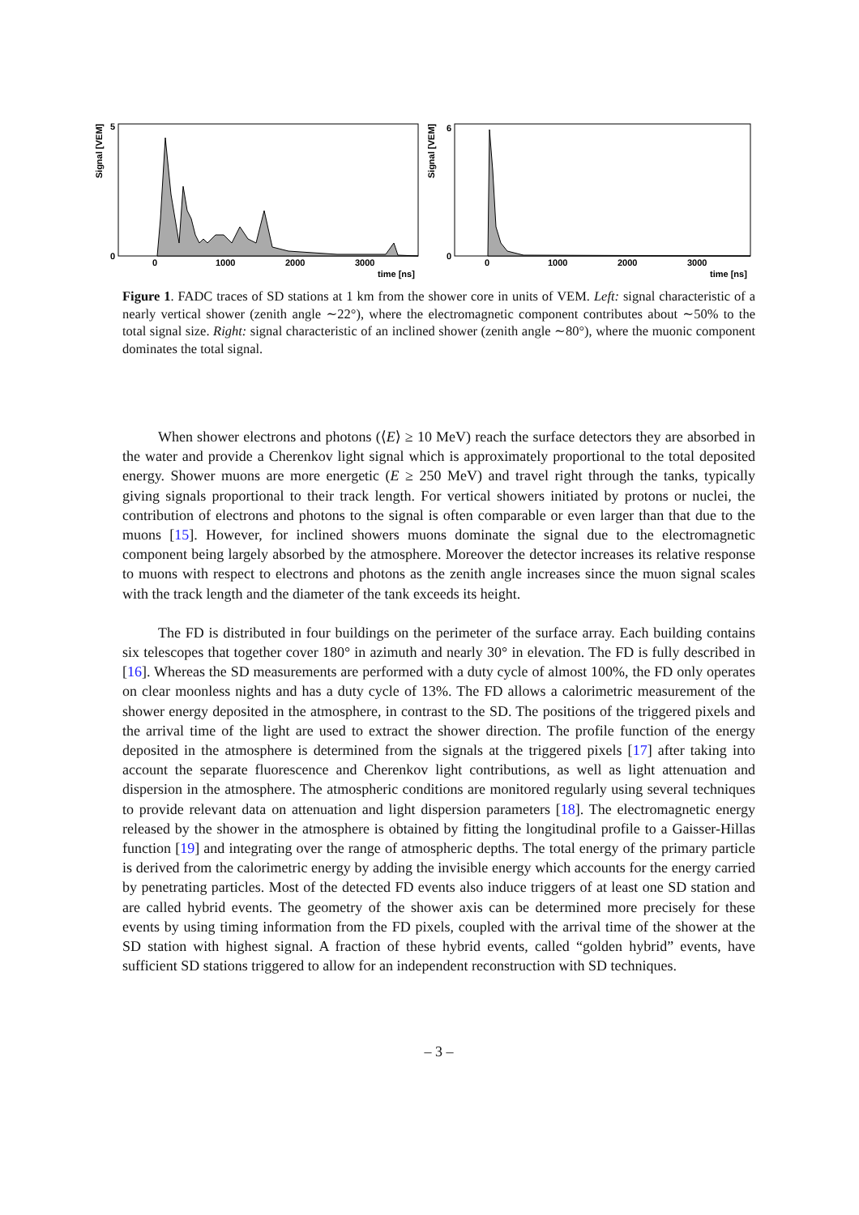Signal [VEM]
0
5
0
1000
2000
3000
time [ns]
Signal [VEM]
0
6
0
1000
2000
3000
time [ns]
Figure 1. FADC traces of SD stations at 1 km from the shower core in units of VEM. Left: signal characteristic of a nearly vertical shower (zenith angle ∼22°), where the electromagnetic component contributes about ∼50% to the total signal size. Right: signal characteristic of an inclined shower (zenith angle ∼80°), where the muonic component dominates the total signal.
When shower electrons and photons (⟨E⟩ ≥ 10 MeV) reach the surface detectors they are absorbed in the water and provide a Cherenkov light signal which is approximately proportional to the total deposited energy. Shower muons are more energetic (E ≥ 250 MeV) and travel right through the tanks, typically giving signals proportional to their track length. For vertical showers initiated by protons or nuclei, the contribution of electrons and photons to the signal is often comparable or even larger than that due to the muons [15]. However, for inclined showers muons dominate the signal due to the electromagnetic component being largely absorbed by the atmosphere. Moreover the detector increases its relative response to muons with respect to electrons and photons as the zenith angle increases since the muon signal scales with the track length and the diameter of the tank exceeds its height.
The FD is distributed in four buildings on the perimeter of the surface array. Each building contains six telescopes that together cover 180° in azimuth and nearly 30° in elevation. The FD is fully described in [16]. Whereas the SD measurements are performed with a duty cycle of almost 100%, the FD only operates on clear moonless nights and has a duty cycle of 13%. The FD allows a calorimetric measurement of the shower energy deposited in the atmosphere, in contrast to the SD. The positions of the triggered pixels and the arrival time of the light are used to extract the shower direction. The profile function of the energy deposited in the atmosphere is determined from the signals at the triggered pixels [17] after taking into account the separate fluorescence and Cherenkov light contributions, as well as light attenuation and dispersion in the atmosphere. The atmospheric conditions are monitored regularly using several techniques to provide relevant data on attenuation and light dispersion parameters [18]. The electromagnetic energy released by the shower in the atmosphere is obtained by fitting the longitudinal profile to a Gaisser-Hillas function [19] and integrating over the range of atmospheric depths. The total energy of the primary particle is derived from the calorimetric energy by adding the invisible energy which accounts for the energy carried by penetrating particles. Most of the detected FD events also induce triggers of at least one SD station and are called hybrid events. The geometry of the shower axis can be determined more precisely for these events by using timing information from the FD pixels, coupled with the arrival time of the shower at the SD station with highest signal. A fraction of these hybrid events, called “golden hybrid” events, have sufficient SD stations triggered to allow for an independent reconstruction with SD techniques.
– 3 –